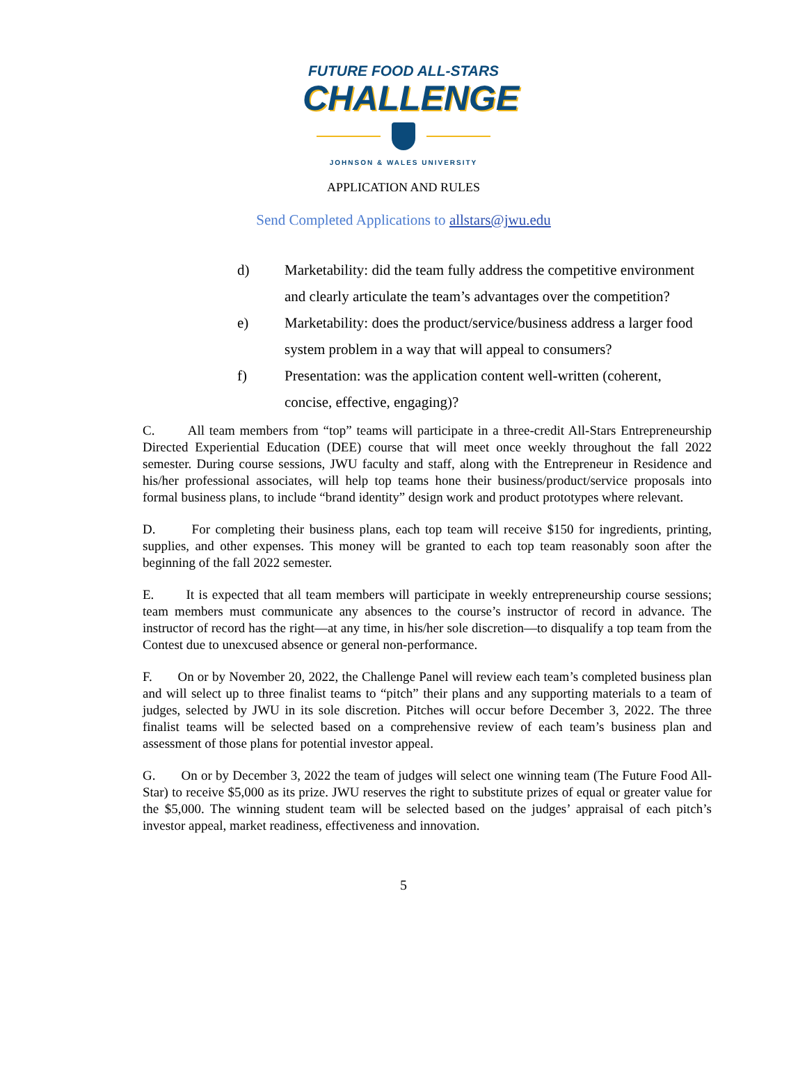FUTURE FOOD ALL-STARS
CHALLENGE
JOHNSON & WALES UNIVERSITY
APPLICATION AND RULES
Send Completed Applications to allstars@jwu.edu
d) Marketability: did the team fully address the competitive environment and clearly articulate the team’s advantages over the competition?
e) Marketability: does the product/service/business address a larger food system problem in a way that will appeal to consumers?
f) Presentation: was the application content well-written (coherent, concise, effective, engaging)?
C. All team members from “top” teams will participate in a three-credit All-Stars Entrepreneurship Directed Experiential Education (DEE) course that will meet once weekly throughout the fall 2022 semester. During course sessions, JWU faculty and staff, along with the Entrepreneur in Residence and his/her professional associates, will help top teams hone their business/product/service proposals into formal business plans, to include “brand identity” design work and product prototypes where relevant.
D. For completing their business plans, each top team will receive $150 for ingredients, printing, supplies, and other expenses. This money will be granted to each top team reasonably soon after the beginning of the fall 2022 semester.
E. It is expected that all team members will participate in weekly entrepreneurship course sessions; team members must communicate any absences to the course’s instructor of record in advance. The instructor of record has the right—at any time, in his/her sole discretion—to disqualify a top team from the Contest due to unexcused absence or general non-performance.
F. On or by November 20, 2022, the Challenge Panel will review each team’s completed business plan and will select up to three finalist teams to “pitch” their plans and any supporting materials to a team of judges, selected by JWU in its sole discretion. Pitches will occur before December 3, 2022. The three finalist teams will be selected based on a comprehensive review of each team’s business plan and assessment of those plans for potential investor appeal.
G. On or by December 3, 2022 the team of judges will select one winning team (The Future Food All-Star) to receive $5,000 as its prize. JWU reserves the right to substitute prizes of equal or greater value for the $5,000. The winning student team will be selected based on the judges’ appraisal of each pitch’s investor appeal, market readiness, effectiveness and innovation.
5